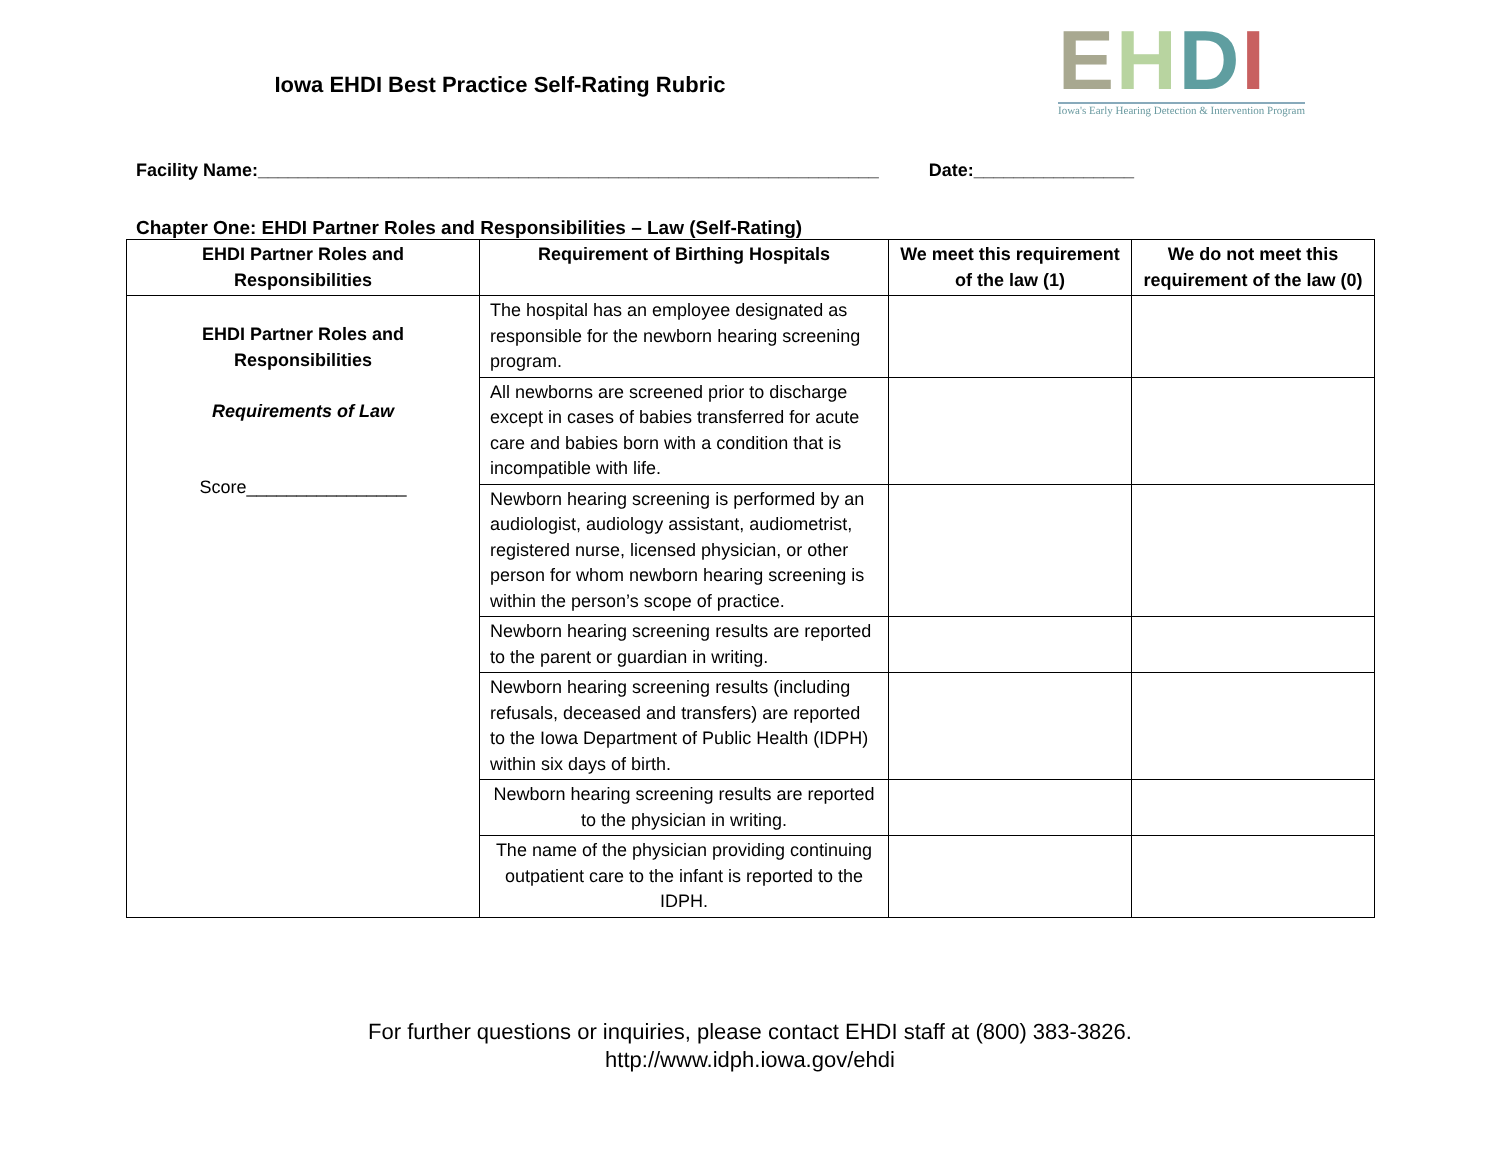Iowa EHDI Best Practice Self-Rating Rubric
EHDI
Iowa's Early Hearing Detection & Intervention Program
Facility Name:______________________________________________________________ Date:________________
Chapter One: EHDI Partner Roles and Responsibilities – Law (Self-Rating)
| EHDI Partner Roles and Responsibilities | Requirement of Birthing Hospitals | We meet this requirement of the law (1) | We do not meet this requirement of the law (0) |
| --- | --- | --- | --- |
| EHDI Partner Roles and Responsibilities Requirements of Law Score________________ | The hospital has an employee designated as responsible for the newborn hearing screening program. | | |
| | All newborns are screened prior to discharge except in cases of babies transferred for acute care and babies born with a condition that is incompatible with life. | | |
| | Newborn hearing screening is performed by an audiologist, audiology assistant, audiometrist, registered nurse, licensed physician, or other person for whom newborn hearing screening is within the person’s scope of practice. | | |
| | Newborn hearing screening results are reported to the parent or guardian in writing. | | |
| | Newborn hearing screening results (including refusals, deceased and transfers) are reported to the Iowa Department of Public Health (IDPH) within six days of birth. | | |
| | Newborn hearing screening results are reported to the physician in writing. | | |
| | The name of the physician providing continuing outpatient care to the infant is reported to the IDPH. | | |
For further questions or inquiries, please contact EHDI staff at (800) 383-3826.
http://www.idph.iowa.gov/ehdi